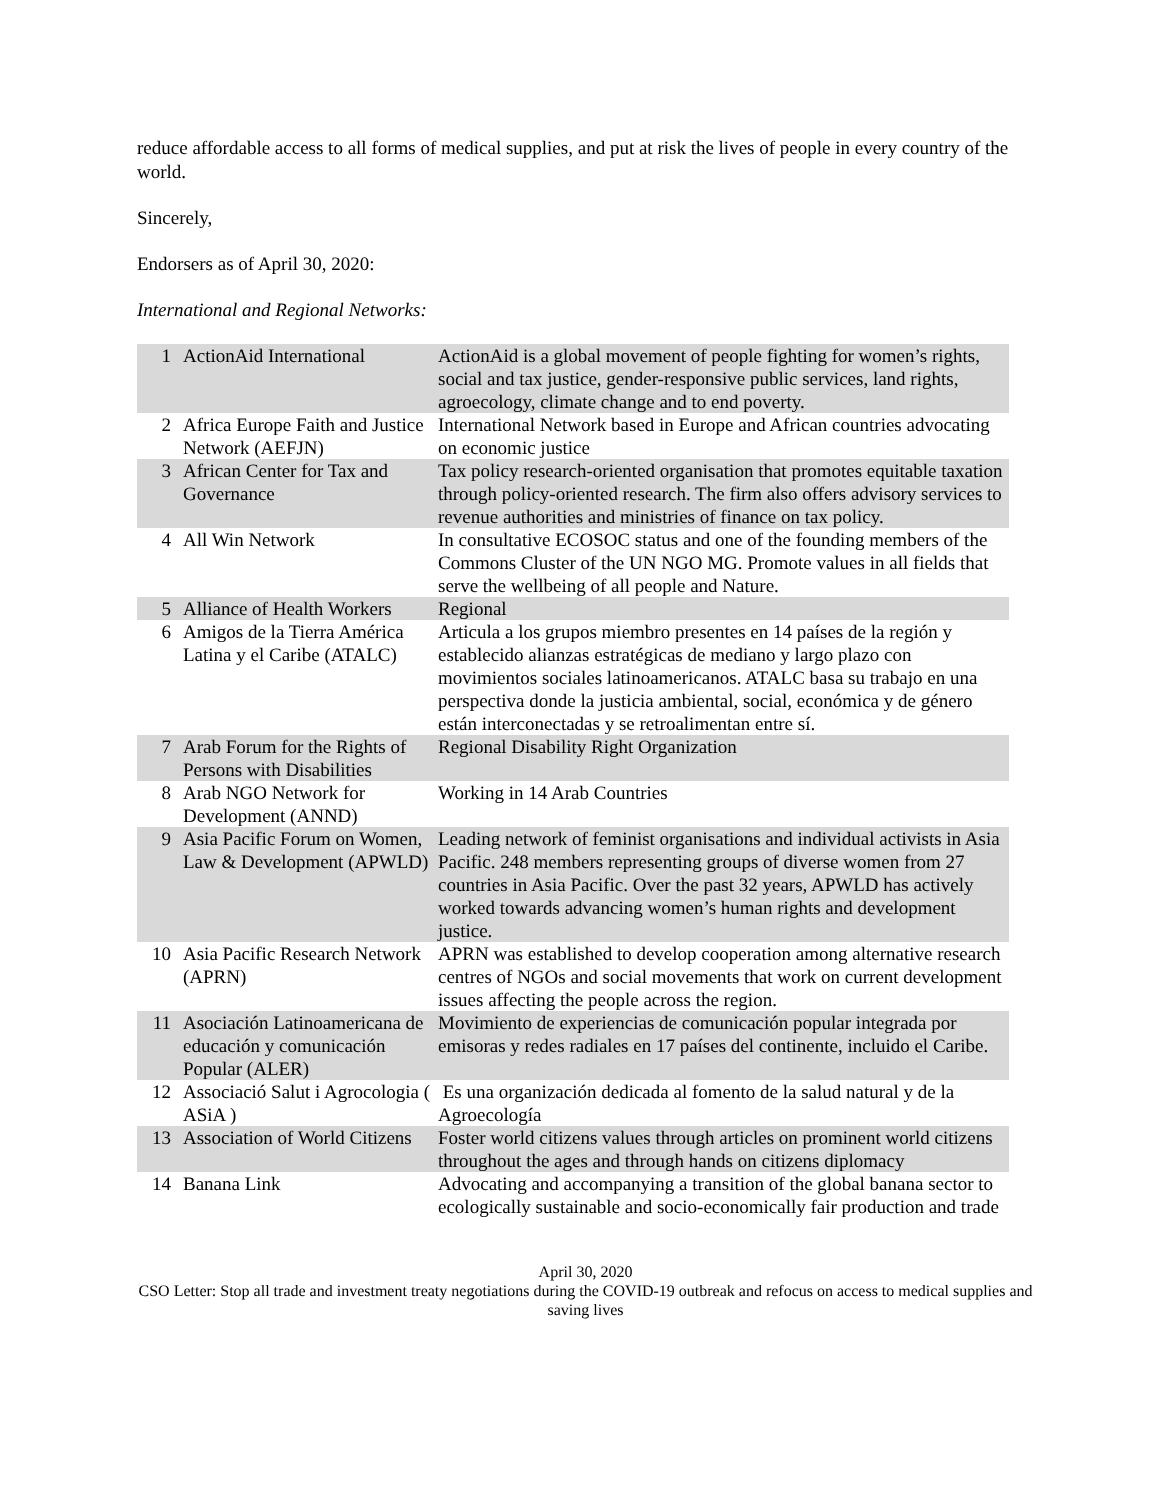reduce affordable access to all forms of medical supplies, and put at risk the lives of people in every country of the world.
Sincerely,
Endorsers as of April 30, 2020:
International and Regional Networks:
| 1 | ActionAid International | ActionAid is a global movement of people fighting for women’s rights, social and tax justice, gender-responsive public services, land rights, agroecology, climate change and to end poverty. |
| 2 | Africa Europe Faith and Justice Network (AEFJN) | International Network based in Europe and African countries advocating on economic justice |
| 3 | African Center for Tax and Governance | Tax policy research-oriented organisation that promotes equitable taxation through policy-oriented research. The firm also offers advisory services to revenue authorities and ministries of finance on tax policy. |
| 4 | All Win Network | In consultative ECOSOC status and one of the founding members of the Commons Cluster of the UN NGO MG. Promote values in all fields that serve the wellbeing of all people and Nature. |
| 5 | Alliance of Health Workers | Regional |
| 6 | Amigos de la Tierra América Latina y el Caribe (ATALC) | Articula a los grupos miembro presentes en 14 países de la región y establecido alianzas estratégicas de mediano y largo plazo con movimientos sociales latinoamericanos. ATALC basa su trabajo en una perspectiva donde la justicia ambiental, social, económica y de género están interconectadas y se retroalimentan entre sí. |
| 7 | Arab Forum for the Rights of Persons with Disabilities | Regional Disability Right Organization |
| 8 | Arab NGO Network for Development (ANND) | Working in 14 Arab Countries |
| 9 | Asia Pacific Forum on Women, Law & Development (APWLD) | Leading network of feminist organisations and individual activists in Asia Pacific. 248 members representing groups of diverse women from 27 countries in Asia Pacific. Over the past 32 years, APWLD has actively worked towards advancing women’s human rights and development justice. |
| 10 | Asia Pacific Research Network (APRN) | APRN was established to develop cooperation among alternative research centres of NGOs and social movements that work on current development issues affecting the people across the region. |
| 11 | Asociación Latinoamericana de educación y comunicación Popular (ALER) | Movimiento de experiencias de comunicación popular integrada por emisoras y redes radiales en 17 países del continente, incluido el Caribe. |
| 12 | Associació Salut i Agrocologia ( ASiA ) | Es una organización dedicada al fomento de la salud natural y de la Agroecología |
| 13 | Association of World Citizens | Foster world citizens values through articles on prominent world citizens throughout the ages and through hands on citizens diplomacy |
| 14 | Banana Link | Advocating and accompanying a transition of the global banana sector to ecologically sustainable and socio-economically fair production and trade |
April 30, 2020
CSO Letter: Stop all trade and investment treaty negotiations during the COVID-19 outbreak and refocus on access to medical supplies and saving lives